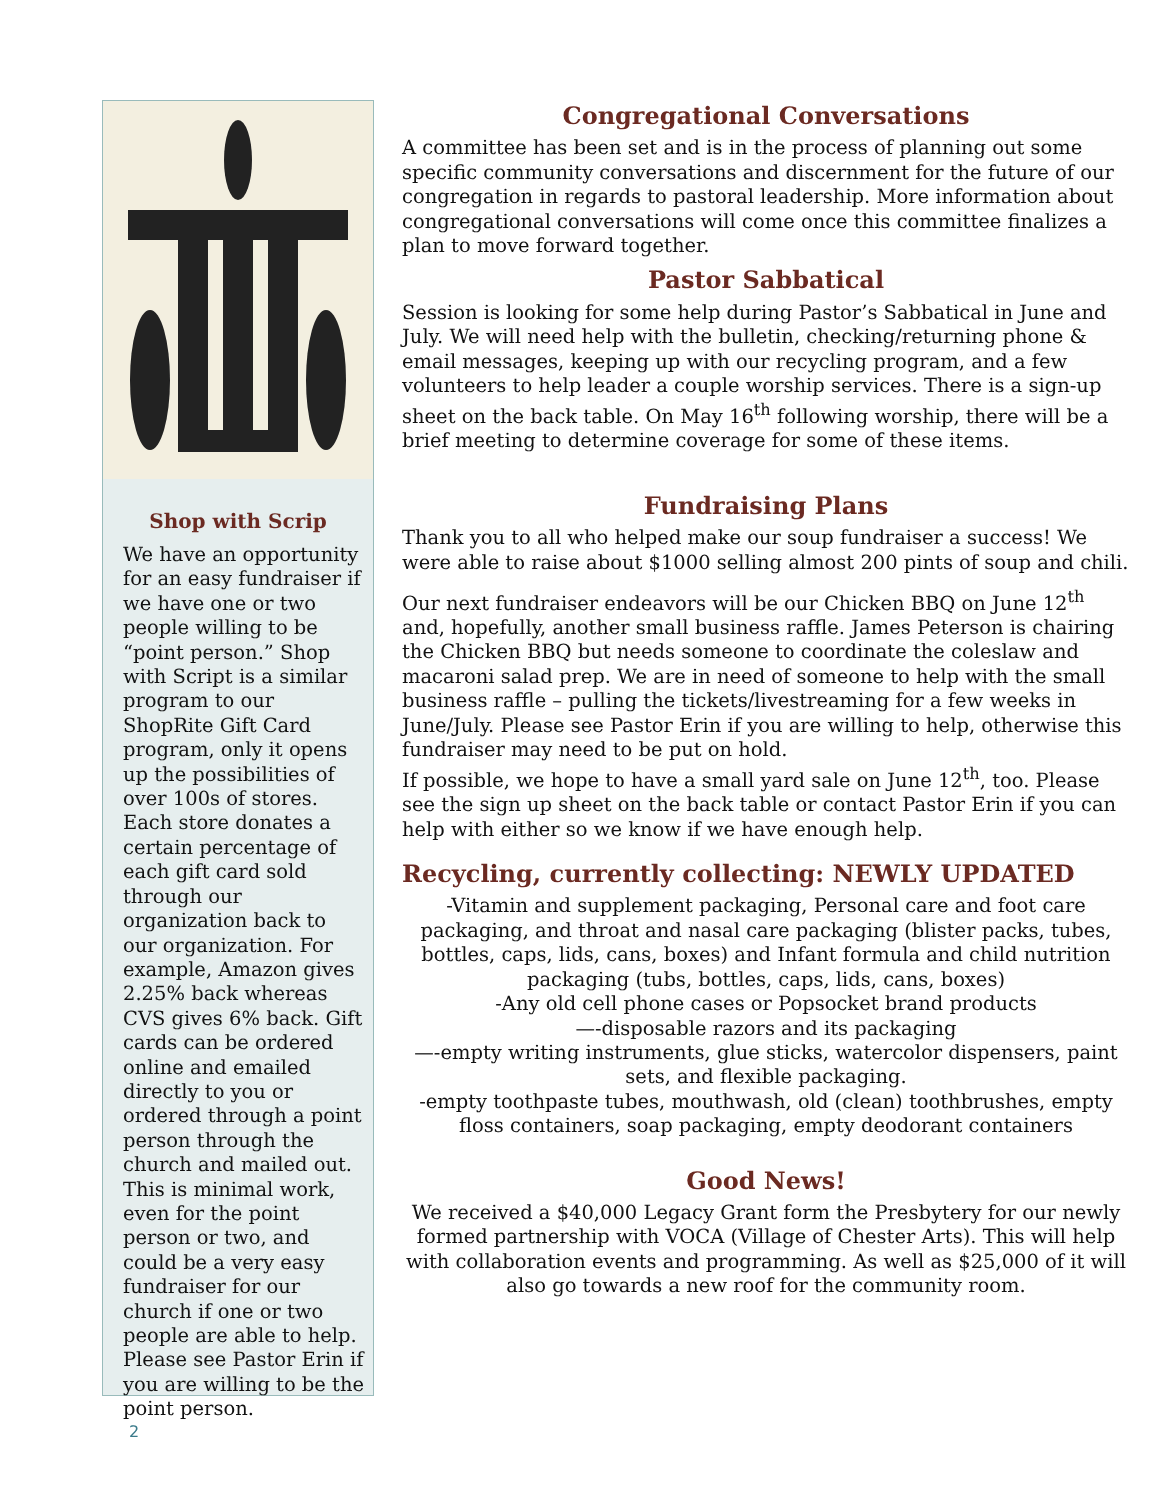Shop with Scrip
We have an opportunity for an easy fundraiser if we have one or two people willing to be “point person.” Shop with Script is a similar program to our ShopRite Gift Card program, only it opens up the possibilities of over 100s of stores. Each store donates a certain percentage of each gift card sold through our organization back to our organization. For example, Amazon gives 2.25% back whereas CVS gives 6% back. Gift cards can be ordered online and emailed directly to you or ordered through a point person through the church and mailed out. This is minimal work, even for the point person or two, and could be a very easy fundraiser for our church if one or two people are able to help. Please see Pastor Erin if you are willing to be the point person.
2
Congregational Conversations
A committee has been set and is in the process of planning out some specific community conversations and discernment for the future of our congregation in regards to pastoral leadership. More information about congregational conversations will come once this committee finalizes a plan to move forward together.
Pastor Sabbatical
Session is looking for some help during Pastor’s Sabbatical in June and July. We will need help with the bulletin, checking/returning phone & email messages, keeping up with our recycling program, and a few volunteers to help leader a couple worship services. There is a sign-up sheet on the back table. On May 16<sup>th</sup> following worship, there will be a brief meeting to determine coverage for some of these items.
Fundraising Plans
Thank you to all who helped make our soup fundraiser a success! We were able to raise about $1000 selling almost 200 pints of soup and chili.
Our next fundraiser endeavors will be our Chicken BBQ on June 12<sup>th</sup> and, hopefully, another small business raffle. James Peterson is chairing the Chicken BBQ but needs someone to coordinate the coleslaw and macaroni salad prep. We are in need of someone to help with the small business raffle – pulling the tickets/livestreaming for a few weeks in June/July. Please see Pastor Erin if you are willing to help, otherwise this fundraiser may need to be put on hold.
If possible, we hope to have a small yard sale on June 12<sup>th</sup>, too. Please see the sign up sheet on the back table or contact Pastor Erin if you can help with either so we know if we have enough help.
Recycling, currently collecting: NEWLY UPDATED
-Vitamin and supplement packaging, Personal care and foot care packaging, and throat and nasal care packaging (blister packs, tubes, bottles, caps, lids, cans, boxes) and Infant formula and child nutrition packaging (tubs, bottles, caps, lids, cans, boxes)
-Any old cell phone cases or Popsocket brand products
—-disposable razors and its packaging
—-empty writing instruments, glue sticks, watercolor dispensers, paint sets, and flexible packaging.
-empty toothpaste tubes, mouthwash, old (clean) toothbrushes, empty floss containers, soap packaging, empty deodorant containers
Good News!
We received a $40,000 Legacy Grant form the Presbytery for our newly formed partnership with VOCA (Village of Chester Arts). This will help with collaboration events and programming. As well as $25,000 of it will also go towards a new roof for the community room.